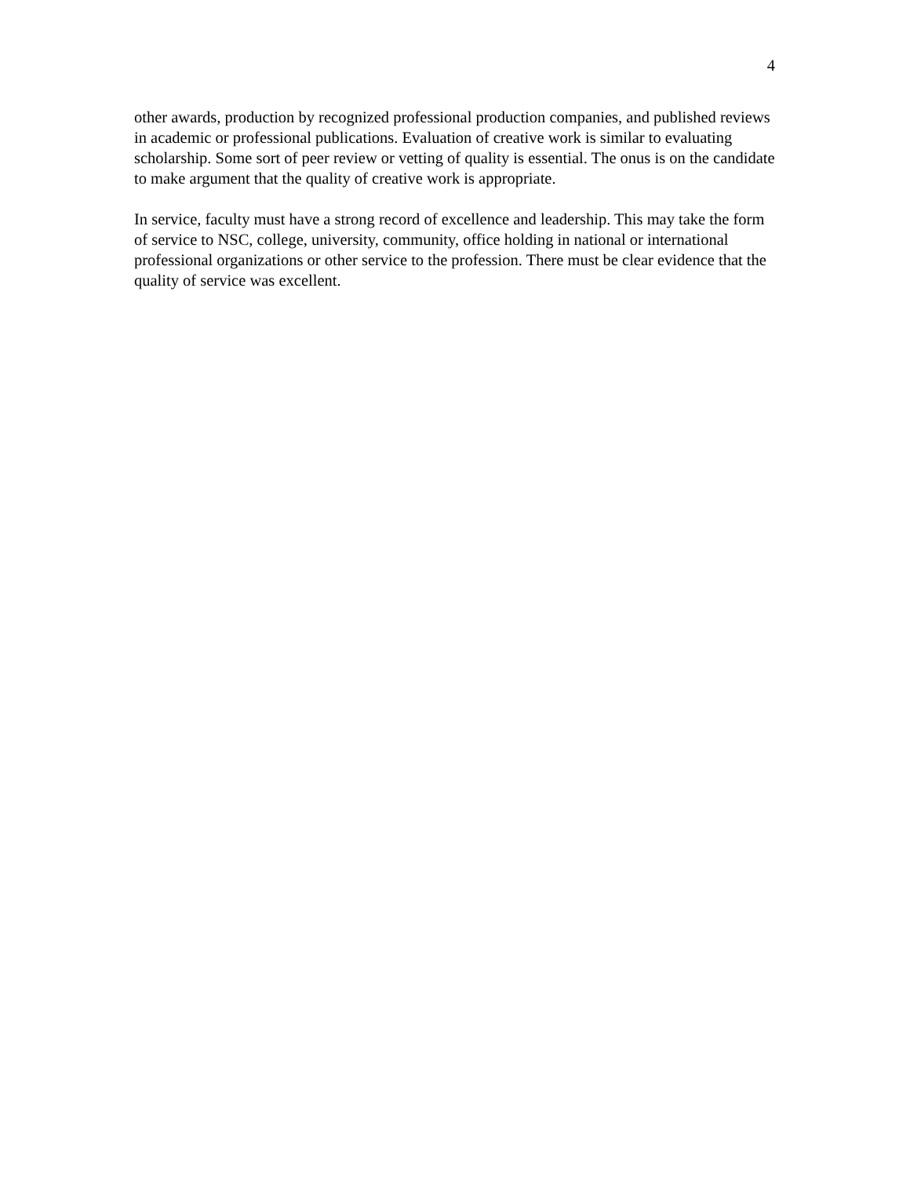4
other awards, production by recognized professional production companies, and published reviews in academic or professional publications. Evaluation of creative work is similar to evaluating scholarship. Some sort of peer review or vetting of quality is essential. The onus is on the candidate to make argument that the quality of creative work is appropriate.
In service, faculty must have a strong record of excellence and leadership. This may take the form of service to NSC, college, university, community, office holding in national or international professional organizations or other service to the profession. There must be clear evidence that the quality of service was excellent.